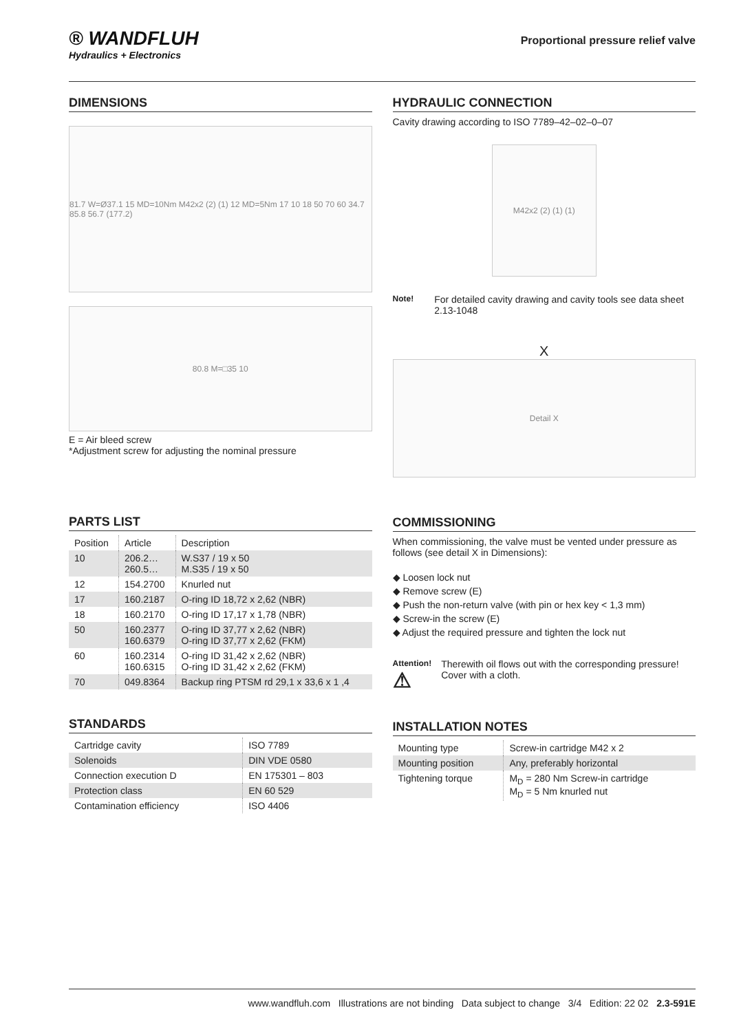® WANDFLUH
Hydraulics + Electronics
Proportional pressure relief valve
DIMENSIONS
81.7 W=Ø37.1 15 MD=10Nm M42x2 (2) (1) 12 MD=5Nm 17 10 18 50 70 60 34.7 85.8 56.7 (177.2)
80.8 M=□35 10
E = Air bleed screw
*Adjustment screw for adjusting the nominal pressure
PARTS LIST
| Position | Article | Description |
| --- | --- | --- |
| 10 | 206.2… 260.5… | W.S37 / 19 x 50 M.S35 / 19 x 50 |
| 12 | 154.2700 | Knurled nut |
| 17 | 160.2187 | O-ring ID 18,72 x 2,62 (NBR) |
| 18 | 160.2170 | O-ring ID 17,17 x 1,78 (NBR) |
| 50 | 160.2377 160.6379 | O-ring ID 37,77 x 2,62 (NBR) O-ring ID 37,77 x 2,62 (FKM) |
| 60 | 160.2314 160.6315 | O-ring ID 31,42 x 2,62 (NBR) O-ring ID 31,42 x 2,62 (FKM) |
| 70 | 049.8364 | Backup ring PTSM rd 29,1 x 33,6 x 1 ,4 |
STANDARDS
| Cartridge cavity | ISO 7789 |
| Solenoids | DIN VDE 0580 |
| Connection execution D | EN 175301 – 803 |
| Protection class | EN 60 529 |
| Contamination efficiency | ISO 4406 |
HYDRAULIC CONNECTION
Cavity drawing according to ISO 7789–42–02–0–07
M42x2 (2) (1) (1)
Note! For detailed cavity drawing and cavity tools see data sheet 2.13-1048
X
Detail X
COMMISSIONING
When commissioning, the valve must be vented under pressure as follows (see detail X in Dimensions):
◆ Loosen lock nut
◆ Remove screw (E)
◆ Push the non-return valve (with pin or hex key < 1,3 mm)
◆ Screw-in the screw (E)
◆ Adjust the required pressure and tighten the lock nut
Attention!
⚠ Therewith oil flows out with the corresponding pressure! Cover with a cloth.
INSTALLATION NOTES
| Mounting type | Screw-in cartridge M42 x 2 |
| Mounting position | Any, preferably horizontal |
| Tightening torque | M<sub>D</sub> = 280 Nm Screw-in cartridge M<sub>D</sub> = 5 Nm knurled nut |
www.wandfluh.com Illustrations are not binding Data subject to change 3/4 Edition: 22 02 2.3-591E